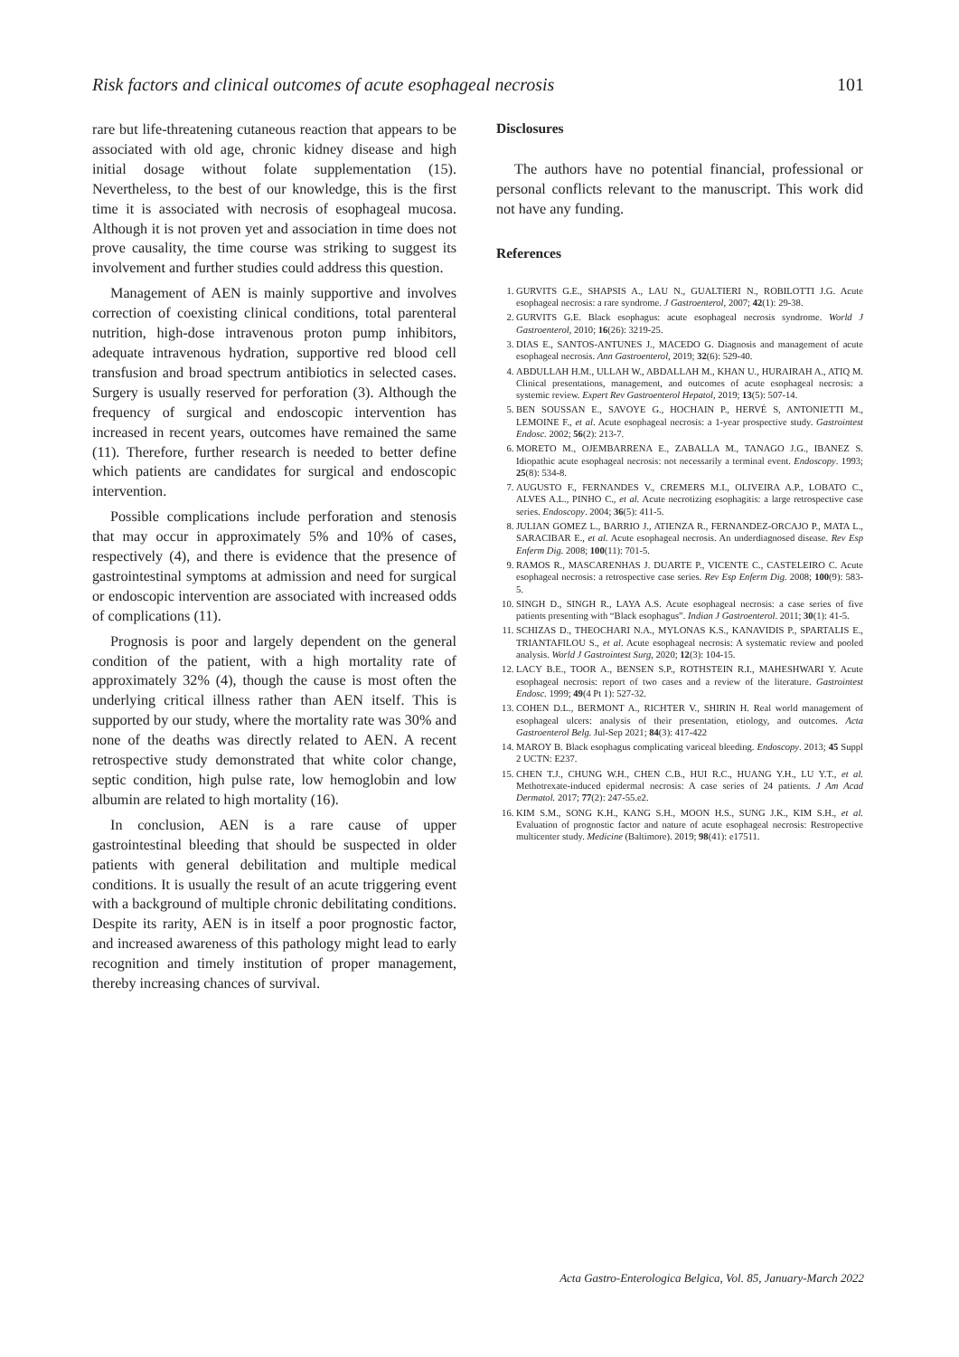Risk factors and clinical outcomes of acute esophageal necrosis 101
rare but life-threatening cutaneous reaction that appears to be associated with old age, chronic kidney disease and high initial dosage without folate supplementation (15). Nevertheless, to the best of our knowledge, this is the first time it is associated with necrosis of esophageal mucosa. Although it is not proven yet and association in time does not prove causality, the time course was striking to suggest its involvement and further studies could address this question.
Management of AEN is mainly supportive and involves correction of coexisting clinical conditions, total parenteral nutrition, high-dose intravenous proton pump inhibitors, adequate intravenous hydration, supportive red blood cell transfusion and broad spectrum antibiotics in selected cases. Surgery is usually reserved for perforation (3). Although the frequency of surgical and endoscopic intervention has increased in recent years, outcomes have remained the same (11). Therefore, further research is needed to better define which patients are candidates for surgical and endoscopic intervention.
Possible complications include perforation and stenosis that may occur in approximately 5% and 10% of cases, respectively (4), and there is evidence that the presence of gastrointestinal symptoms at admission and need for surgical or endoscopic intervention are associated with increased odds of complications (11).
Prognosis is poor and largely dependent on the general condition of the patient, with a high mortality rate of approximately 32% (4), though the cause is most often the underlying critical illness rather than AEN itself. This is supported by our study, where the mortality rate was 30% and none of the deaths was directly related to AEN. A recent retrospective study demonstrated that white color change, septic condition, high pulse rate, low hemoglobin and low albumin are related to high mortality (16).
In conclusion, AEN is a rare cause of upper gastrointestinal bleeding that should be suspected in older patients with general debilitation and multiple medical conditions. It is usually the result of an acute triggering event with a background of multiple chronic debilitating conditions. Despite its rarity, AEN is in itself a poor prognostic factor, and increased awareness of this pathology might lead to early recognition and timely institution of proper management, thereby increasing chances of survival.
Disclosures
The authors have no potential financial, professional or personal conflicts relevant to the manuscript. This work did not have any funding.
References
1. GURVITS G.E., SHAPSIS A., LAU N., GUALTIERI N., ROBILOTTI J.G. Acute esophageal necrosis: a rare syndrome. J Gastroenterol, 2007; 42(1): 29-38.
2. GURVITS G.E. Black esophagus: acute esophageal necrosis syndrome. World J Gastroenterol, 2010; 16(26): 3219-25.
3. DIAS E., SANTOS-ANTUNES J., MACEDO G. Diagnosis and management of acute esophageal necrosis. Ann Gastroenterol, 2019; 32(6): 529-40.
4. ABDULLAH H.M., ULLAH W., ABDALLAH M., KHAN U., HURAIRAH A., ATIQ M. Clinical presentations, management, and outcomes of acute esophageal necrosis: a systemic review. Expert Rev Gastroenterol Hepatol, 2019; 13(5): 507-14.
5. BEN SOUSSAN E., SAVOYE G., HOCHAIN P., HERVÉ S, ANTONIETTI M., LEMOINE F., et al. Acute esophageal necrosis: a 1-year prospective study. Gastrointest Endosc. 2002; 56(2): 213-7.
6. MORETO M., OJEMBARRENA E., ZABALLA M., TANAGO J.G., IBANEZ S. Idiopathic acute esophageal necrosis: not necessarily a terminal event. Endoscopy. 1993; 25(8): 534-8.
7. AUGUSTO F., FERNANDES V., CREMERS M.I., OLIVEIRA A.P., LOBATO C., ALVES A.L., PINHO C., et al. Acute necrotizing esophagitis: a large retrospective case series. Endoscopy. 2004; 36(5): 411-5.
8. JULIAN GOMEZ L., BARRIO J., ATIENZA R., FERNANDEZ-ORCAJO P., MATA L., SARACIBAR E., et al. Acute esophageal necrosis. An underdiagnosed disease. Rev Esp Enferm Dig. 2008; 100(11): 701-5.
9. RAMOS R., MASCARENHAS J. DUARTE P., VICENTE C., CASTELEIRO C. Acute esophageal necrosis: a retrospective case series. Rev Esp Enferm Dig. 2008; 100(9): 583-5.
10. SINGH D., SINGH R., LAYA A.S. Acute esophageal necrosis: a case series of five patients presenting with “Black esophagus”. Indian J Gastroenterol. 2011; 30(1): 41-5.
11. SCHIZAS D., THEOCHARI N.A., MYLONAS K.S., KANAVIDIS P., SPARTALIS E., TRIANTAFILOU S., et al. Acute esophageal necrosis: A systematic review and pooled analysis. World J Gastrointest Surg, 2020; 12(3): 104-15.
12. LACY B.E., TOOR A., BENSEN S.P., ROTHSTEIN R.I., MAHESHWARI Y. Acute esophageal necrosis: report of two cases and a review of the literature. Gastrointest Endosc. 1999; 49(4 Pt 1): 527-32.
13. COHEN D.L., BERMONT A., RICHTER V., SHIRIN H. Real world management of esophageal ulcers: analysis of their presentation, etiology, and outcomes. Acta Gastroenterol Belg. Jul-Sep 2021; 84(3): 417-422
14. MAROY B. Black esophagus complicating variceal bleeding. Endoscopy. 2013; 45 Suppl 2 UCTN: E237.
15. CHEN T.J., CHUNG W.H., CHEN C.B., HUI R.C., HUANG Y.H., LU Y.T., et al. Methotrexate-induced epidermal necrosis: A case series of 24 patients. J Am Acad Dermatol. 2017; 77(2): 247-55.e2.
16. KIM S.M., SONG K.H., KANG S.H., MOON H.S., SUNG J.K., KIM S.H., et al. Evaluation of prognostic factor and nature of acute esophageal necrosis: Restropective multicenter study. Medicine (Baltimore). 2019; 98(41): e17511.
Acta Gastro-Enterologica Belgica, Vol. 85, January-March 2022